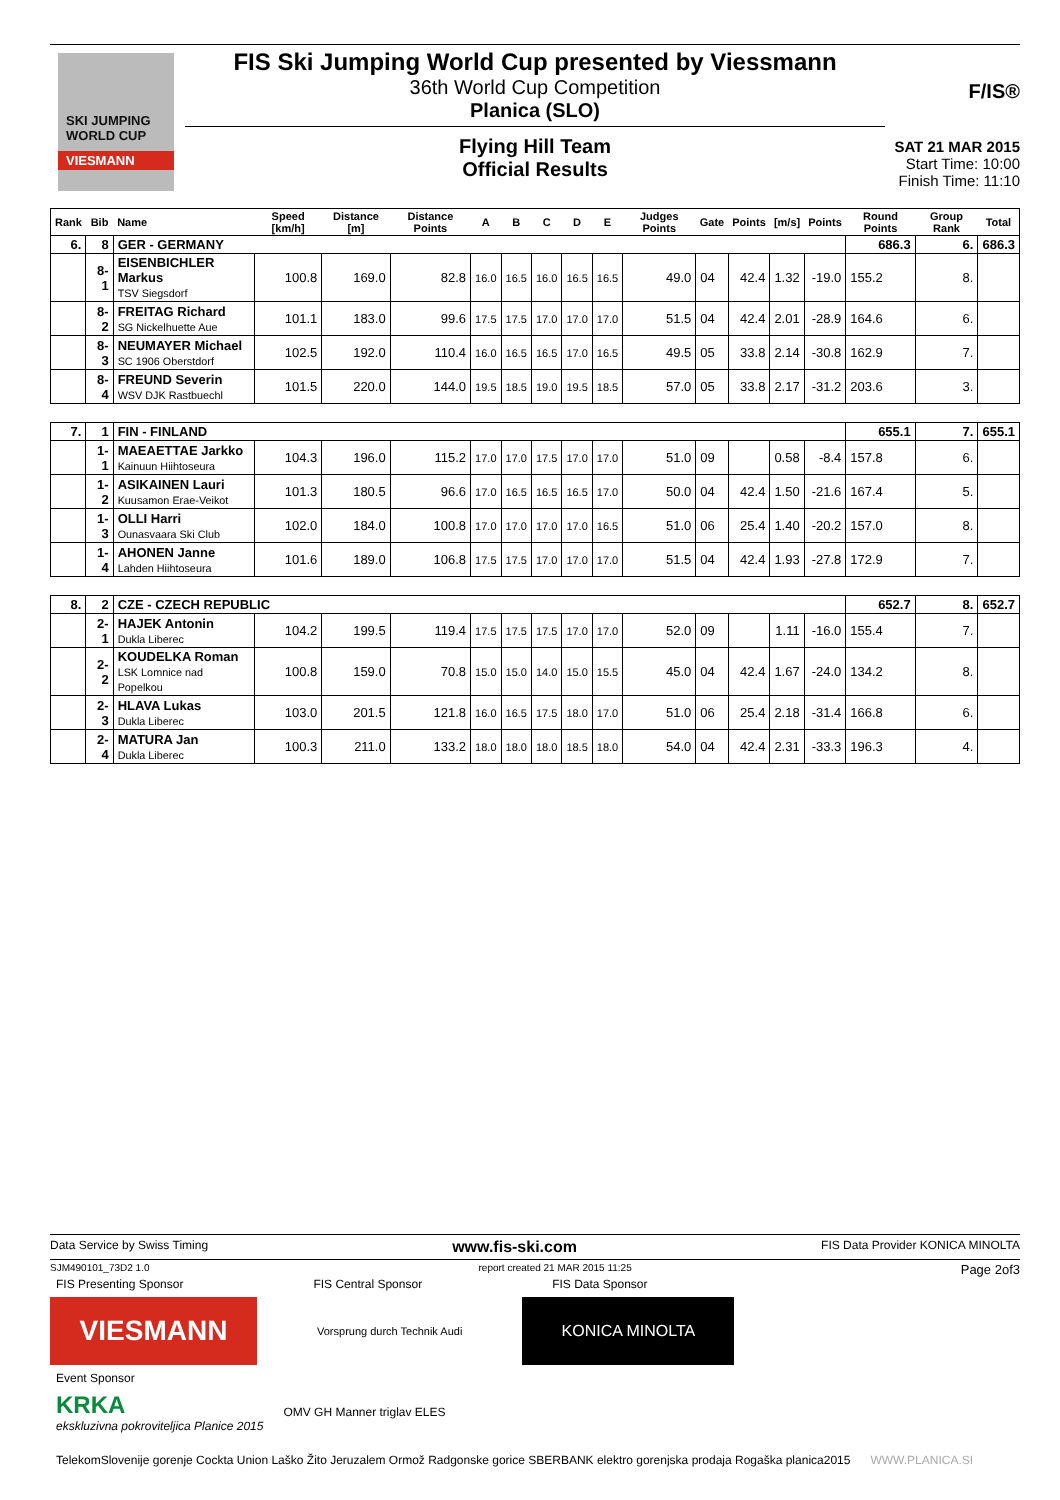SKI JUMPING WORLD CUP
VIESMANN
FIS Ski Jumping World Cup presented by Viessmann
36th World Cup Competition
Planica (SLO)
Flying Hill Team
Official Results
F/IS®
SAT 21 MAR 2015
Start Time: 10:00
Finish Time: 11:10
| Rank | Bib | Name | Speed [km/h] | Distance [m] | Distance Points | A | B | C | D | E | Judges Points | Gate | Points | [m/s] | Points | Round Points | Group Rank | Total |
| --- | --- | --- | --- | --- | --- | --- | --- | --- | --- | --- | --- | --- | --- | --- | --- | --- | --- | --- |
| 6. | 8 | GER - GERMANY | | | | | | | | | | | | | | 686.3 | 6. | 686.3 |
| | 8-1 | EISENBICHLER Markus TSV Siegsdorf | 100.8 | 169.0 | 82.8 | 16.0 | 16.5 | 16.0 | 16.5 | 16.5 | 49.0 | 04 | 42.4 | 1.32 | -19.0 | 155.2 | 8. | |
| | 8-2 | FREITAG Richard SG Nickelhuette Aue | 101.1 | 183.0 | 99.6 | 17.5 | 17.5 | 17.0 | 17.0 | 17.0 | 51.5 | 04 | 42.4 | 2.01 | -28.9 | 164.6 | 6. | |
| | 8-3 | NEUMAYER Michael SC 1906 Oberstdorf | 102.5 | 192.0 | 110.4 | 16.0 | 16.5 | 16.5 | 17.0 | 16.5 | 49.5 | 05 | 33.8 | 2.14 | -30.8 | 162.9 | 7. | |
| | 8-4 | FREUND Severin WSV DJK Rastbuechl | 101.5 | 220.0 | 144.0 | 19.5 | 18.5 | 19.0 | 19.5 | 18.5 | 57.0 | 05 | 33.8 | 2.17 | -31.2 | 203.6 | 3. | |
| 7. | 1 | FIN - FINLAND | | | | | | | | | | | | | | 655.1 | 7. | 655.1 |
| | 1-1 | MAEAETTAE Jarkko Kainuun Hiihtoseura | 104.3 | 196.0 | 115.2 | 17.0 | 17.0 | 17.5 | 17.0 | 17.0 | 51.0 | 09 | | 0.58 | -8.4 | 157.8 | 6. | |
| | 1-2 | ASIKAINEN Lauri Kuusamon Erae-Veikot | 101.3 | 180.5 | 96.6 | 17.0 | 16.5 | 16.5 | 16.5 | 17.0 | 50.0 | 04 | 42.4 | 1.50 | -21.6 | 167.4 | 5. | |
| | 1-3 | OLLI Harri Ounasvaara Ski Club | 102.0 | 184.0 | 100.8 | 17.0 | 17.0 | 17.0 | 17.0 | 16.5 | 51.0 | 06 | 25.4 | 1.40 | -20.2 | 157.0 | 8. | |
| | 1-4 | AHONEN Janne Lahden Hiihtoseura | 101.6 | 189.0 | 106.8 | 17.5 | 17.5 | 17.0 | 17.0 | 17.0 | 51.5 | 04 | 42.4 | 1.93 | -27.8 | 172.9 | 7. | |
| 8. | 2 | CZE - CZECH REPUBLIC | | | | | | | | | | | | | | 652.7 | 8. | 652.7 |
| | 2-1 | HAJEK Antonin Dukla Liberec | 104.2 | 199.5 | 119.4 | 17.5 | 17.5 | 17.5 | 17.0 | 17.0 | 52.0 | 09 | | 1.11 | -16.0 | 155.4 | 7. | |
| | 2-2 | KOUDELKA Roman LSK Lomnice nad Popelkou | 100.8 | 159.0 | 70.8 | 15.0 | 15.0 | 14.0 | 15.0 | 15.5 | 45.0 | 04 | 42.4 | 1.67 | -24.0 | 134.2 | 8. | |
| | 2-3 | HLAVA Lukas Dukla Liberec | 103.0 | 201.5 | 121.8 | 16.0 | 16.5 | 17.5 | 18.0 | 17.0 | 51.0 | 06 | 25.4 | 2.18 | -31.4 | 166.8 | 6. | |
| | 2-4 | MATURA Jan Dukla Liberec | 100.3 | 211.0 | 133.2 | 18.0 | 18.0 | 18.0 | 18.5 | 18.0 | 54.0 | 04 | 42.4 | 2.31 | -33.3 | 196.3 | 4. | |
Data Service by Swiss Timing www.fis-ski.com FIS Data Provider KONICA MINOLTA
SJM490101_73D2 1.0 report created 21 MAR 2015 11:25 Page 2of3
FIS Presenting Sponsor FIS Central Sponsor FIS Data Sponsor
VIESMANN
Vorsprung durch Technik Audi
KONICA MINOLTA
Event Sponsor
KRKA
ekskluzivna pokroviteljica Planice 2015 OMV GH Manner triglav ELES TelekomSlovenije gorenje Cockta Union Laško Žito Jeruzalem Ormož Radgonske gorice SBERBANK elektro gorenjska prodaja Rogaška planica2015 WWW.PLANICA.SI